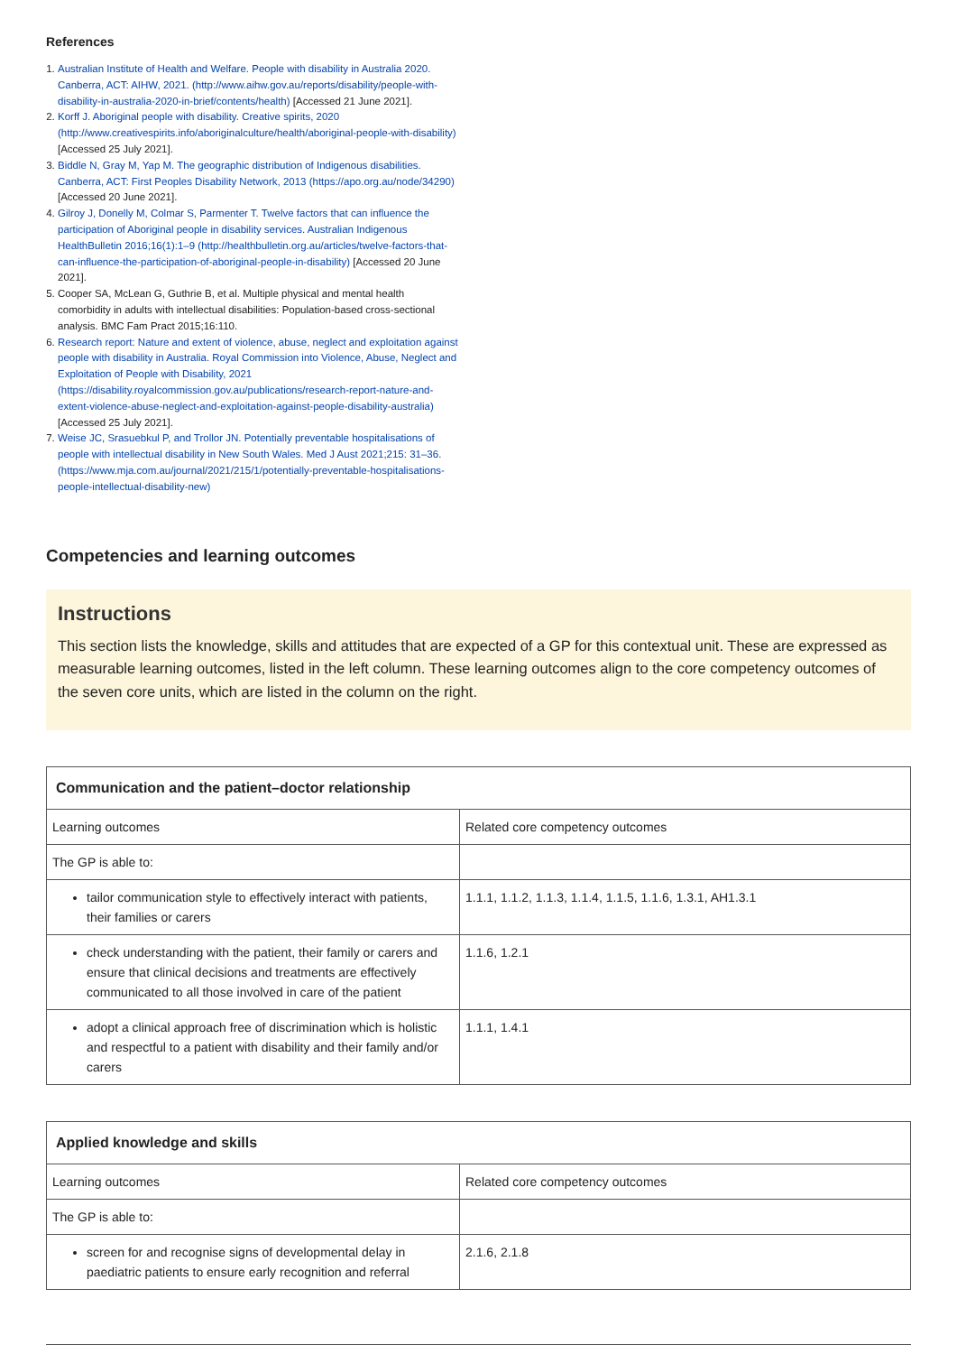References
1. Australian Institute of Health and Welfare. People with disability in Australia 2020. Canberra, ACT: AIHW, 2021. (http://www.aihw.gov.au/reports/disability/people-with-disability-in-australia-2020-in-brief/contents/health) [Accessed 21 June 2021].
2. Korff J. Aboriginal people with disability. Creative spirits, 2020 (http://www.creativespirits.info/aboriginalculture/health/aboriginal-people-with-disability) [Accessed 25 July 2021].
3. Biddle N, Gray M, Yap M. The geographic distribution of Indigenous disabilities. Canberra, ACT: First Peoples Disability Network, 2013 (https://apo.org.au/node/34290) [Accessed 20 June 2021].
4. Gilroy J, Donelly M, Colmar S, Parmenter T. Twelve factors that can influence the participation of Aboriginal people in disability services. Australian Indigenous HealthBulletin 2016;16(1):1–9 (http://healthbulletin.org.au/articles/twelve-factors-that-can-influence-the-participation-of-aboriginal-people-in-disability) [Accessed 20 June 2021].
5. Cooper SA, McLean G, Guthrie B, et al. Multiple physical and mental health comorbidity in adults with intellectual disabilities: Population-based cross-sectional analysis. BMC Fam Pract 2015;16:110.
6. Research report: Nature and extent of violence, abuse, neglect and exploitation against people with disability in Australia. Royal Commission into Violence, Abuse, Neglect and Exploitation of People with Disability, 2021 (https://disability.royalcommission.gov.au/publications/research-report-nature-and-extent-violence-abuse-neglect-and-exploitation-against-people-disability-australia) [Accessed 25 July 2021].
7. Weise JC, Srasuebkul P, and Trollor JN. Potentially preventable hospitalisations of people with intellectual disability in New South Wales. Med J Aust 2021;215: 31–36. (https://www.mja.com.au/journal/2021/215/1/potentially-preventable-hospitalisations-people-intellectual-disability-new)
Competencies and learning outcomes
Instructions
This section lists the knowledge, skills and attitudes that are expected of a GP for this contextual unit. These are expressed as measurable learning outcomes, listed in the left column. These learning outcomes align to the core competency outcomes of the seven core units, which are listed in the column on the right.
| Communication and the patient–doctor relationship | |
| --- | --- |
| Learning outcomes | Related core competency outcomes |
| The GP is able to: | |
| tailor communication style to effectively interact with patients, their families or carers | 1.1.1, 1.1.2, 1.1.3, 1.1.4, 1.1.5, 1.1.6, 1.3.1, AH1.3.1 |
| check understanding with the patient, their family or carers and ensure that clinical decisions and treatments are effectively communicated to all those involved in care of the patient | 1.1.6, 1.2.1 |
| adopt a clinical approach free of discrimination which is holistic and respectful to a patient with disability and their family and/or carers | 1.1.1, 1.4.1 |
| Applied knowledge and skills | |
| --- | --- |
| Learning outcomes | Related core competency outcomes |
| The GP is able to: | |
| screen for and recognise signs of developmental delay in paediatric patients to ensure early recognition and referral | 2.1.6, 2.1.8 |